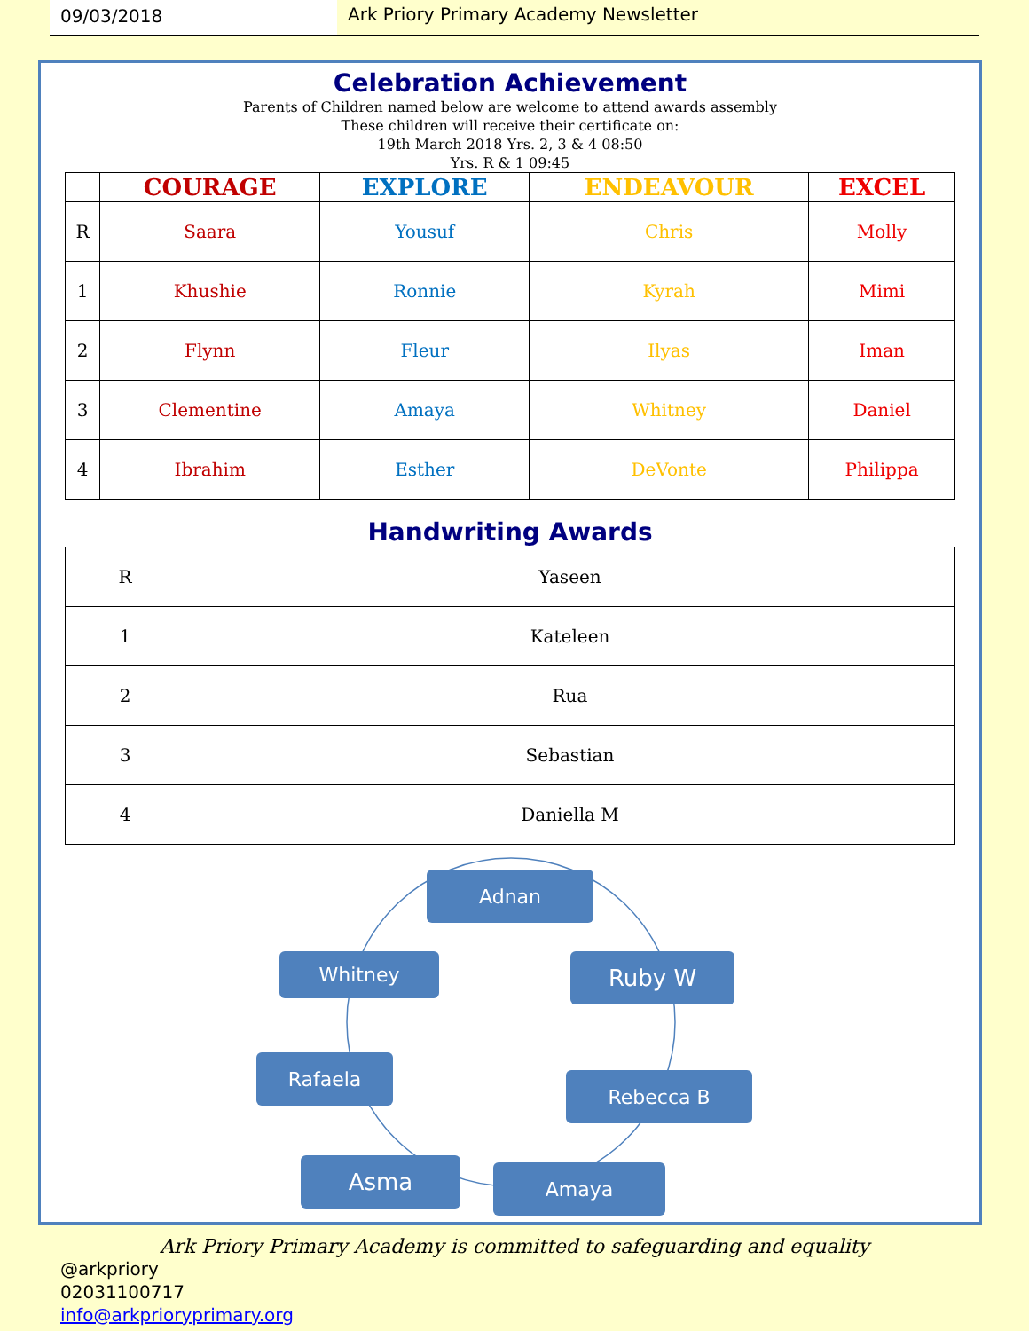09/03/2018 Ark Priory Primary Academy Newsletter
Celebration Achievement
Parents of Children named below are welcome to attend awards assembly
These children will receive their certificate on:
19th March 2018 Yrs. 2, 3 & 4 08:50
Yrs. R & 1 09:45
| | COURAGE | EXPLORE | ENDEAVOUR | EXCEL |
| --- | --- | --- | --- | --- |
| R | Saara | Yousuf | Chris | Molly |
| 1 | Khushie | Ronnie | Kyrah | Mimi |
| 2 | Flynn | Fleur | Ilyas | Iman |
| 3 | Clementine | Amaya | Whitney | Daniel |
| 4 | Ibrahim | Esther | DeVonte | Philippa |
Handwriting Awards
| R | Yaseen |
| 1 | Kateleen |
| 2 | Rua |
| 3 | Sebastian |
| 4 | Daniella M |
Adnan
Ruby W
Rebecca B
Amaya
Asma
Rafaela
Whitney
Ark Priory Primary Academy is committed to safeguarding and equality
@arkpriory
02031100717
info@arkprioryprimary.org